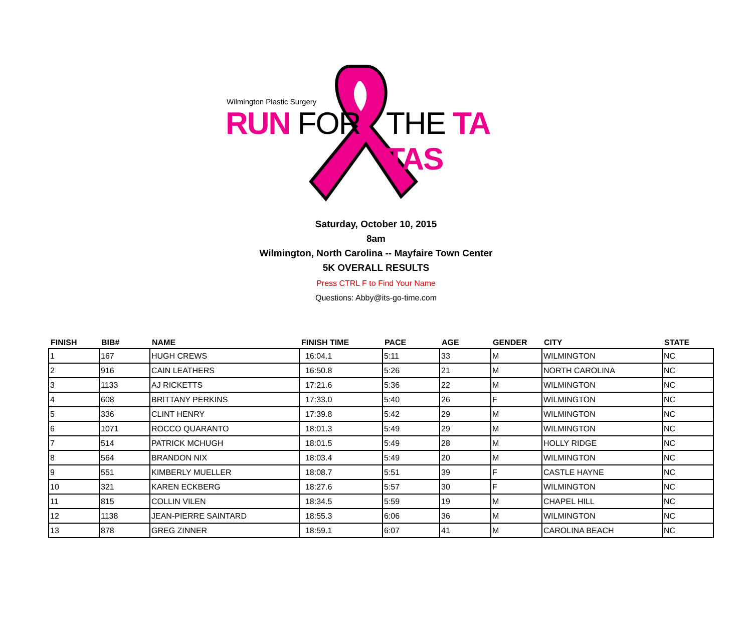Wilmington Plastic Surgery
RUN FOR THE TA TAS
Saturday, October 10, 2015
8am
Wilmington, North Carolina -- Mayfaire Town Center
5K OVERALL RESULTS
Press CTRL F to Find Your Name
Questions: Abby@its-go-time.com
| FINISH | BIB# | NAME | FINISH TIME | PACE | AGE | GENDER | CITY | STATE |
| --- | --- | --- | --- | --- | --- | --- | --- | --- |
| 1 | 167 | HUGH CREWS | 16:04.1 | 5:11 | 33 | M | WILMINGTON | NC |
| 2 | 916 | CAIN LEATHERS | 16:50.8 | 5:26 | 21 | M | NORTH CAROLINA | NC |
| 3 | 1133 | AJ RICKETTS | 17:21.6 | 5:36 | 22 | M | WILMINGTON | NC |
| 4 | 608 | BRITTANY PERKINS | 17:33.0 | 5:40 | 26 | F | WILMINGTON | NC |
| 5 | 336 | CLINT HENRY | 17:39.8 | 5:42 | 29 | M | WILMINGTON | NC |
| 6 | 1071 | ROCCO QUARANTO | 18:01.3 | 5:49 | 29 | M | WILMINGTON | NC |
| 7 | 514 | PATRICK MCHUGH | 18:01.5 | 5:49 | 28 | M | HOLLY RIDGE | NC |
| 8 | 564 | BRANDON NIX | 18:03.4 | 5:49 | 20 | M | WILMINGTON | NC |
| 9 | 551 | KIMBERLY MUELLER | 18:08.7 | 5:51 | 39 | F | CASTLE HAYNE | NC |
| 10 | 321 | KAREN ECKBERG | 18:27.6 | 5:57 | 30 | F | WILMINGTON | NC |
| 11 | 815 | COLLIN VILEN | 18:34.5 | 5:59 | 19 | M | CHAPEL HILL | NC |
| 12 | 1138 | JEAN-PIERRE SAINTARD | 18:55.3 | 6:06 | 36 | M | WILMINGTON | NC |
| 13 | 878 | GREG ZINNER | 18:59.1 | 6:07 | 41 | M | CAROLINA BEACH | NC |